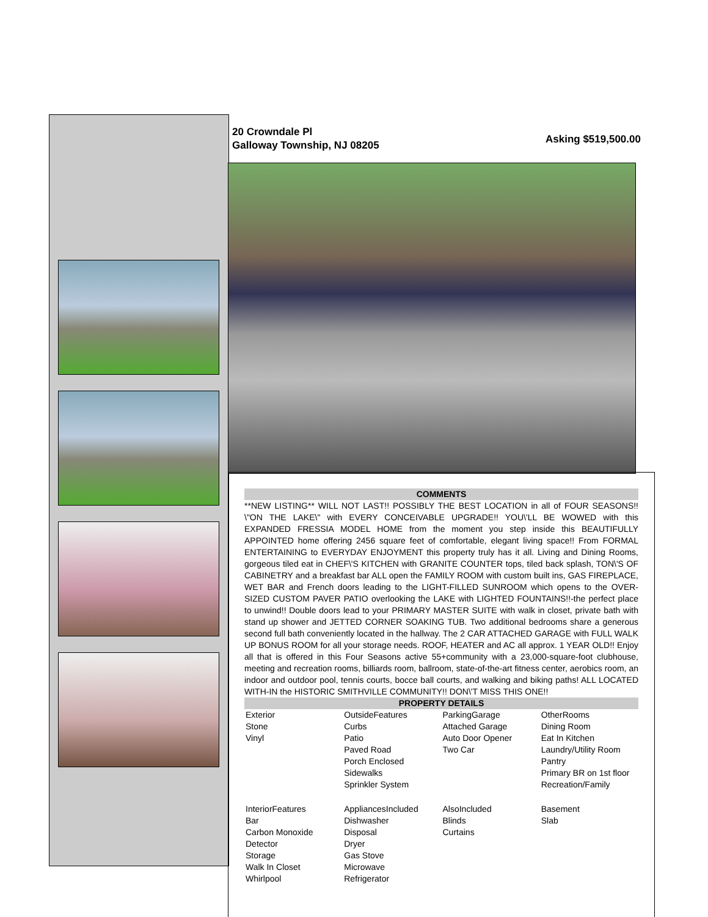20 Crowndale Pl
Galloway Township, NJ 08205
Asking $519,500.00
COMMENTS
**NEW LISTING** WILL NOT LAST!! POSSIBLY THE BEST LOCATION in all of FOUR SEASONS!! \"ON THE LAKE\" with EVERY CONCEIVABLE UPGRADE!! YOU\'LL BE WOWED with this EXPANDED FRESSIA MODEL HOME from the moment you step inside this BEAUTIFULLY APPOINTED home offering 2456 square feet of comfortable, elegant living space!! From FORMAL ENTERTAINING to EVERYDAY ENJOYMENT this property truly has it all. Living and Dining Rooms, gorgeous tiled eat in CHEF\'S KITCHEN with GRANITE COUNTER tops, tiled back splash, TON\'S OF CABINETRY and a breakfast bar ALL open the FAMILY ROOM with custom built ins, GAS FIREPLACE, WET BAR and French doors leading to the LIGHT-FILLED SUNROOM which opens to the OVER-SIZED CUSTOM PAVER PATIO overlooking the LAKE with LIGHTED FOUNTAINS!!-the perfect place to unwind!! Double doors lead to your PRIMARY MASTER SUITE with walk in closet, private bath with stand up shower and JETTED CORNER SOAKING TUB. Two additional bedrooms share a generous second full bath conveniently located in the hallway. The 2 CAR ATTACHED GARAGE with FULL WALK UP BONUS ROOM for all your storage needs. ROOF, HEATER and AC all approx. 1 YEAR OLD!! Enjoy all that is offered in this Four Seasons active 55+community with a 23,000-square-foot clubhouse, meeting and recreation rooms, billiards room, ballroom, state-of-the-art fitness center, aerobics room, an indoor and outdoor pool, tennis courts, bocce ball courts, and walking and biking paths! ALL LOCATED WITH-IN the HISTORIC SMITHVILLE COMMUNITY!! DON\'T MISS THIS ONE!!
PROPERTY DETAILS
| Exterior Stone Vinyl | OutsideFeatures Curbs Patio Paved Road Porch Enclosed Sidewalks Sprinkler System | ParkingGarage Attached Garage Auto Door Opener Two Car | OtherRooms Dining Room Eat In Kitchen Laundry/Utility Room Pantry Primary BR on 1st floor Recreation/Family |
| InteriorFeatures Bar Carbon Monoxide Detector Storage Walk In Closet Whirlpool | AppliancesIncluded Dishwasher Disposal Dryer Gas Stove Microwave Refrigerator | AlsoIncluded Blinds Curtains | Basement Slab |